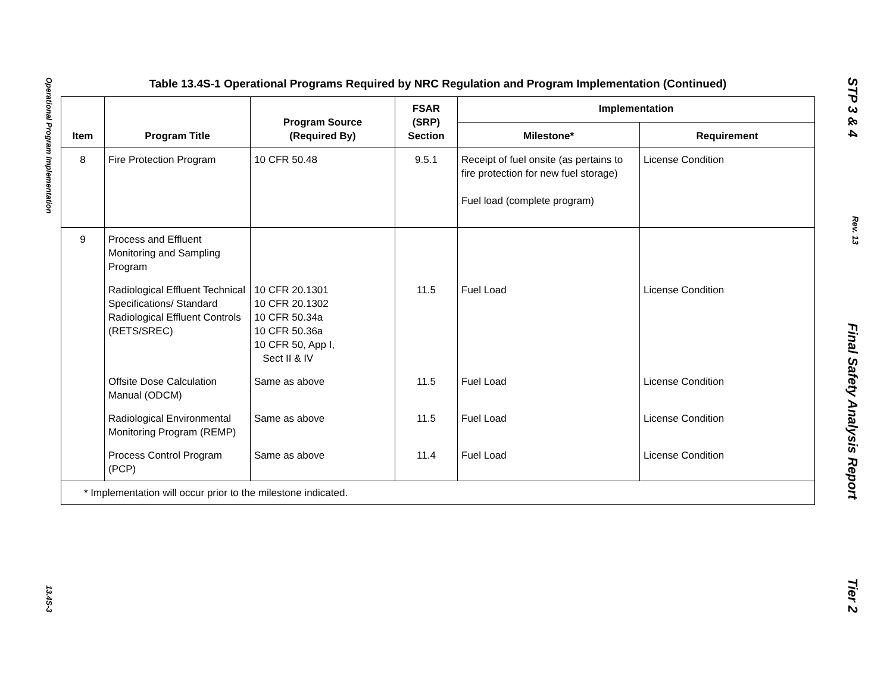Operational Program Implementation 13.4S-3
STP 3 & 4 Rev. 13 Final Safety Analysis Report Tier 2
Table 13.4S-1 Operational Programs Required by NRC Regulation and Program Implementation (Continued)
| Item | Program Title | Program Source (Required By) | FSAR (SRP) Section | Implementation | |
| --- | --- | --- | --- | --- | --- |
| | | | | Milestone* | Requirement |
| 8 | Fire Protection Program | 10 CFR 50.48 | 9.5.1 | Receipt of fuel onsite (as pertains to fire protection for new fuel storage) Fuel load (complete program) | License Condition |
| 9 | Process and Effluent Monitoring and Sampling Program | | | | |
| | Radiological Effluent Technical Specifications/ Standard Radiological Effluent Controls (RETS/SREC) | 10 CFR 20.1301 10 CFR 20.1302 10 CFR 50.34a 10 CFR 50.36a 10 CFR 50, App I, Sect II & IV | 11.5 | Fuel Load | License Condition |
| | Offsite Dose Calculation Manual (ODCM) | Same as above | 11.5 | Fuel Load | License Condition |
| | Radiological Environmental Monitoring Program (REMP) | Same as above | 11.5 | Fuel Load | License Condition |
| | Process Control Program (PCP) | Same as above | 11.4 | Fuel Load | License Condition |
| * Implementation will occur prior to the milestone indicated. | | | | | |